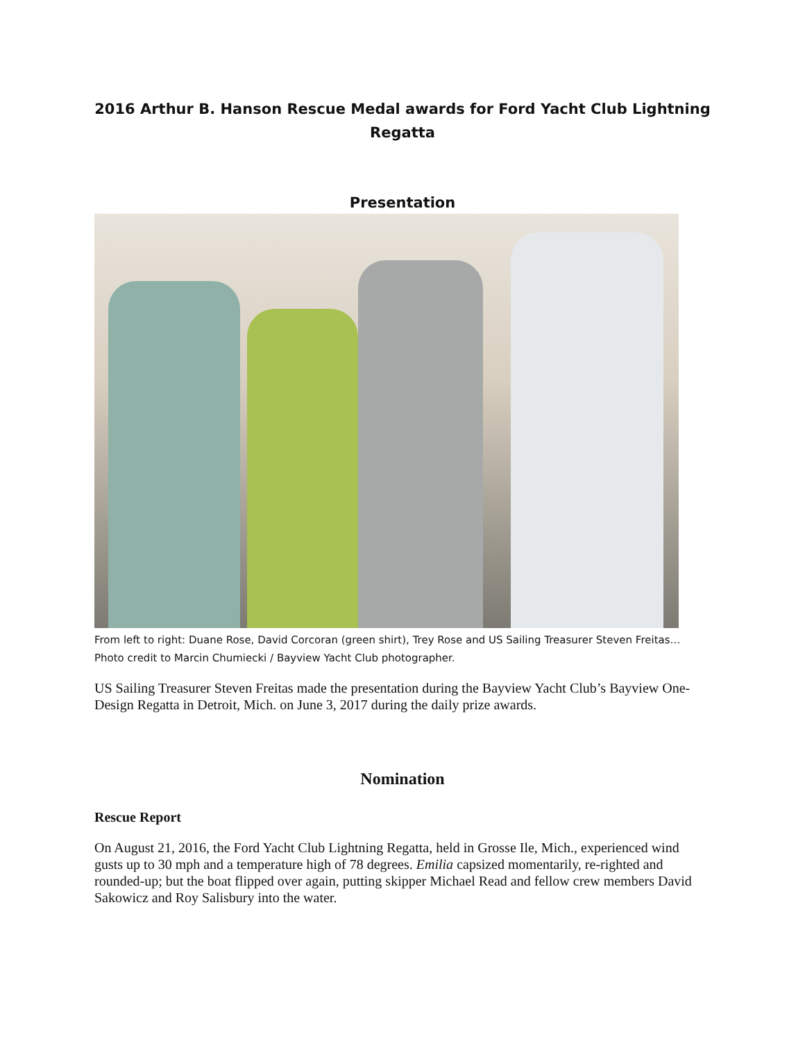2016 Arthur B. Hanson Rescue Medal awards for Ford Yacht Club Lightning Regatta
Presentation
From left to right: Duane Rose, David Corcoran (green shirt), Trey Rose and US Sailing Treasurer Steven Freitas… Photo credit to Marcin Chumiecki / Bayview Yacht Club photographer.
US Sailing Treasurer Steven Freitas made the presentation during the Bayview Yacht Club’s Bayview One-Design Regatta in Detroit, Mich. on June 3, 2017 during the daily prize awards.
Nomination
Rescue Report
On August 21, 2016, the Ford Yacht Club Lightning Regatta, held in Grosse Ile, Mich., experienced wind gusts up to 30 mph and a temperature high of 78 degrees. Emilia capsized momentarily, re-righted and rounded-up; but the boat flipped over again, putting skipper Michael Read and fellow crew members David Sakowicz and Roy Salisbury into the water.